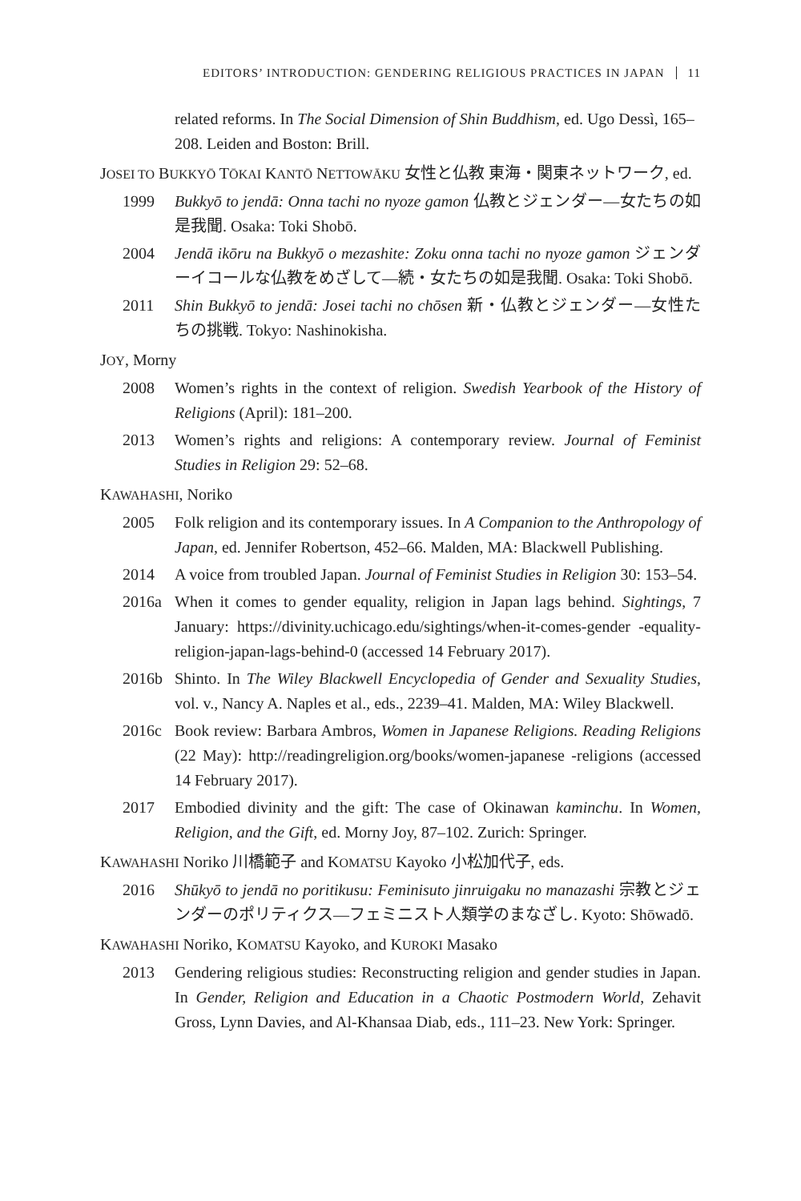EDITORS’ INTRODUCTION: GENDERING RELIGIOUS PRACTICES IN JAPAN 11
related reforms. In The Social Dimension of Shin Buddhism, ed. Ugo Dessì, 165–208. Leiden and Boston: Brill.
JOSEI TO BUKKYŌ TŌKAI KANTŌ NETTOWĀKU 女性と仏教 東海・関東ネットワーク, ed.
1999 Bukkyō to jendā: Onna tachi no nyoze gamon 仏教とジェンダー—女たちの如是我聞. Osaka: Toki Shobō.
2004 Jendā ikōru na Bukkyō o mezashite: Zoku onna tachi no nyoze gamon ジェンダーイコールな仏教をめざして—続・女たちの如是我聞. Osaka: Toki Shobō.
2011 Shin Bukkyō to jendā: Josei tachi no chōsen 新・仏教とジェンダー—女性たちの挑戦. Tokyo: Nashinokisha.
JOY, Morny
2008 Women’s rights in the context of religion. Swedish Yearbook of the History of Religions (April): 181–200.
2013 Women’s rights and religions: A contemporary review. Journal of Feminist Studies in Religion 29: 52–68.
KAWAHASHI, Noriko
2005 Folk religion and its contemporary issues. In A Companion to the Anthropology of Japan, ed. Jennifer Robertson, 452–66. Malden, MA: Blackwell Publishing.
2014 A voice from troubled Japan. Journal of Feminist Studies in Religion 30: 153–54.
2016a When it comes to gender equality, religion in Japan lags behind. Sightings, 7 January: https://divinity.uchicago.edu/sightings/when-it-comes-gender -equality-religion-japan-lags-behind-0 (accessed 14 February 2017).
2016b Shinto. In The Wiley Blackwell Encyclopedia of Gender and Sexuality Studies, vol. v., Nancy A. Naples et al., eds., 2239–41. Malden, MA: Wiley Blackwell.
2016c Book review: Barbara Ambros, Women in Japanese Religions. Reading Religions (22 May): http://readingreligion.org/books/women-japanese -religions (accessed 14 February 2017).
2017 Embodied divinity and the gift: The case of Okinawan kaminchu. In Women, Religion, and the Gift, ed. Morny Joy, 87–102. Zurich: Springer.
KAWAHASHI Noriko 川橋範子 and KOMATSU Kayoko 小松加代子, eds.
2016 Shūkyō to jendā no poritikusu: Feminisuto jinruigaku no manazashi 宗教とジェンダーのポリティクス—フェミニスト人類学のまなざし. Kyoto: Shōwadō.
KAWAHASHI Noriko, KOMATSU Kayoko, and KUROKI Masako
2013 Gendering religious studies: Reconstructing religion and gender studies in Japan. In Gender, Religion and Education in a Chaotic Postmodern World, Zehavit Gross, Lynn Davies, and Al-Khansaa Diab, eds., 111–23. New York: Springer.